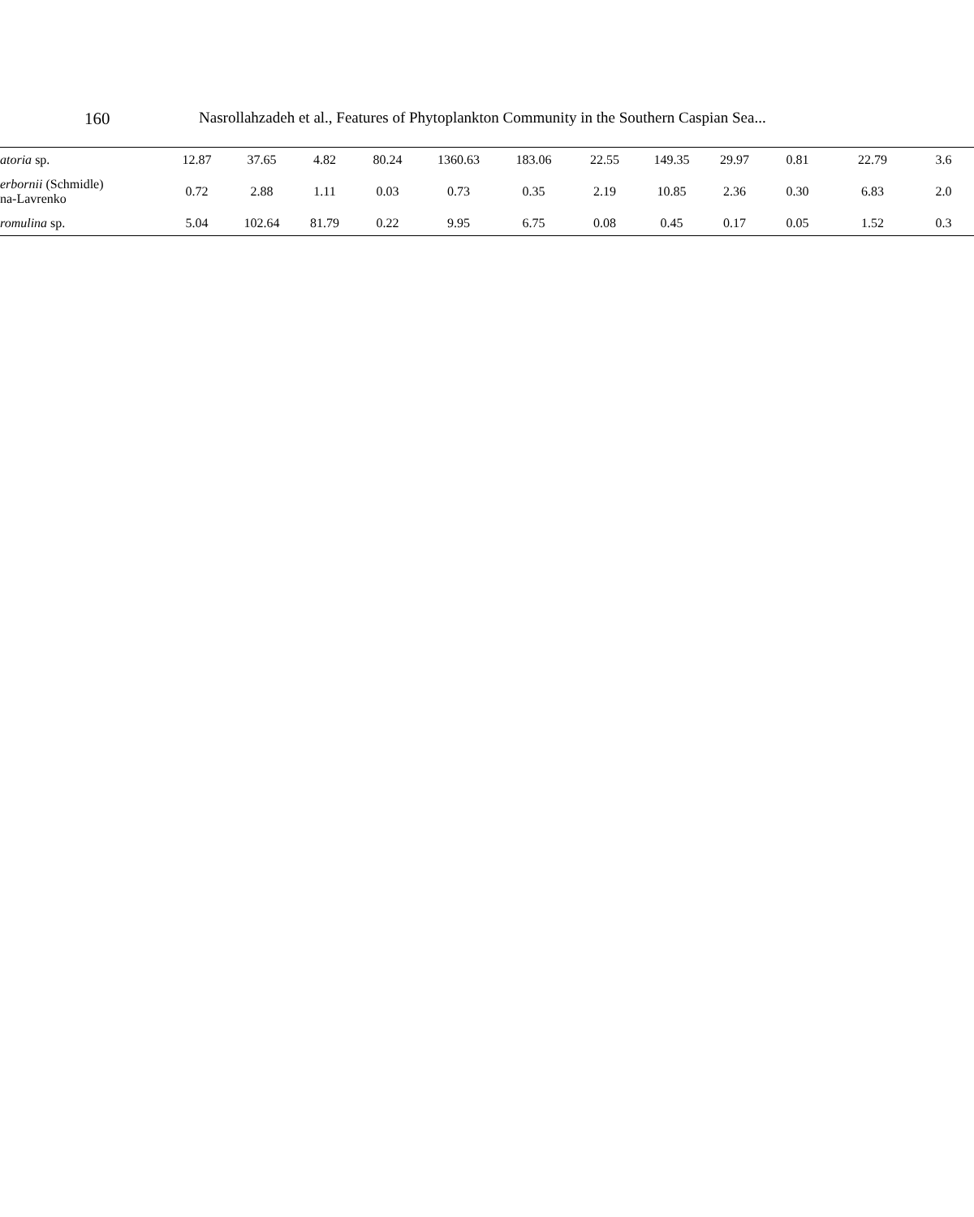160 Nasrollahzadeh et al., Features of Phytoplankton Community in the Southern Caspian Sea...
| atoria sp. | 12.87 | 37.65 | 4.82 | 80.24 | 1360.63 | 183.06 | 22.55 | 149.35 | 29.97 | 0.81 | 22.79 | 3.6 |
| erbornii (Schmidle) na-Lavrenko | 0.72 | 2.88 | 1.11 | 0.03 | 0.73 | 0.35 | 2.19 | 10.85 | 2.36 | 0.30 | 6.83 | 2.0 |
| romulina sp. | 5.04 | 102.64 | 81.79 | 0.22 | 9.95 | 6.75 | 0.08 | 0.45 | 0.17 | 0.05 | 1.52 | 0.3 |